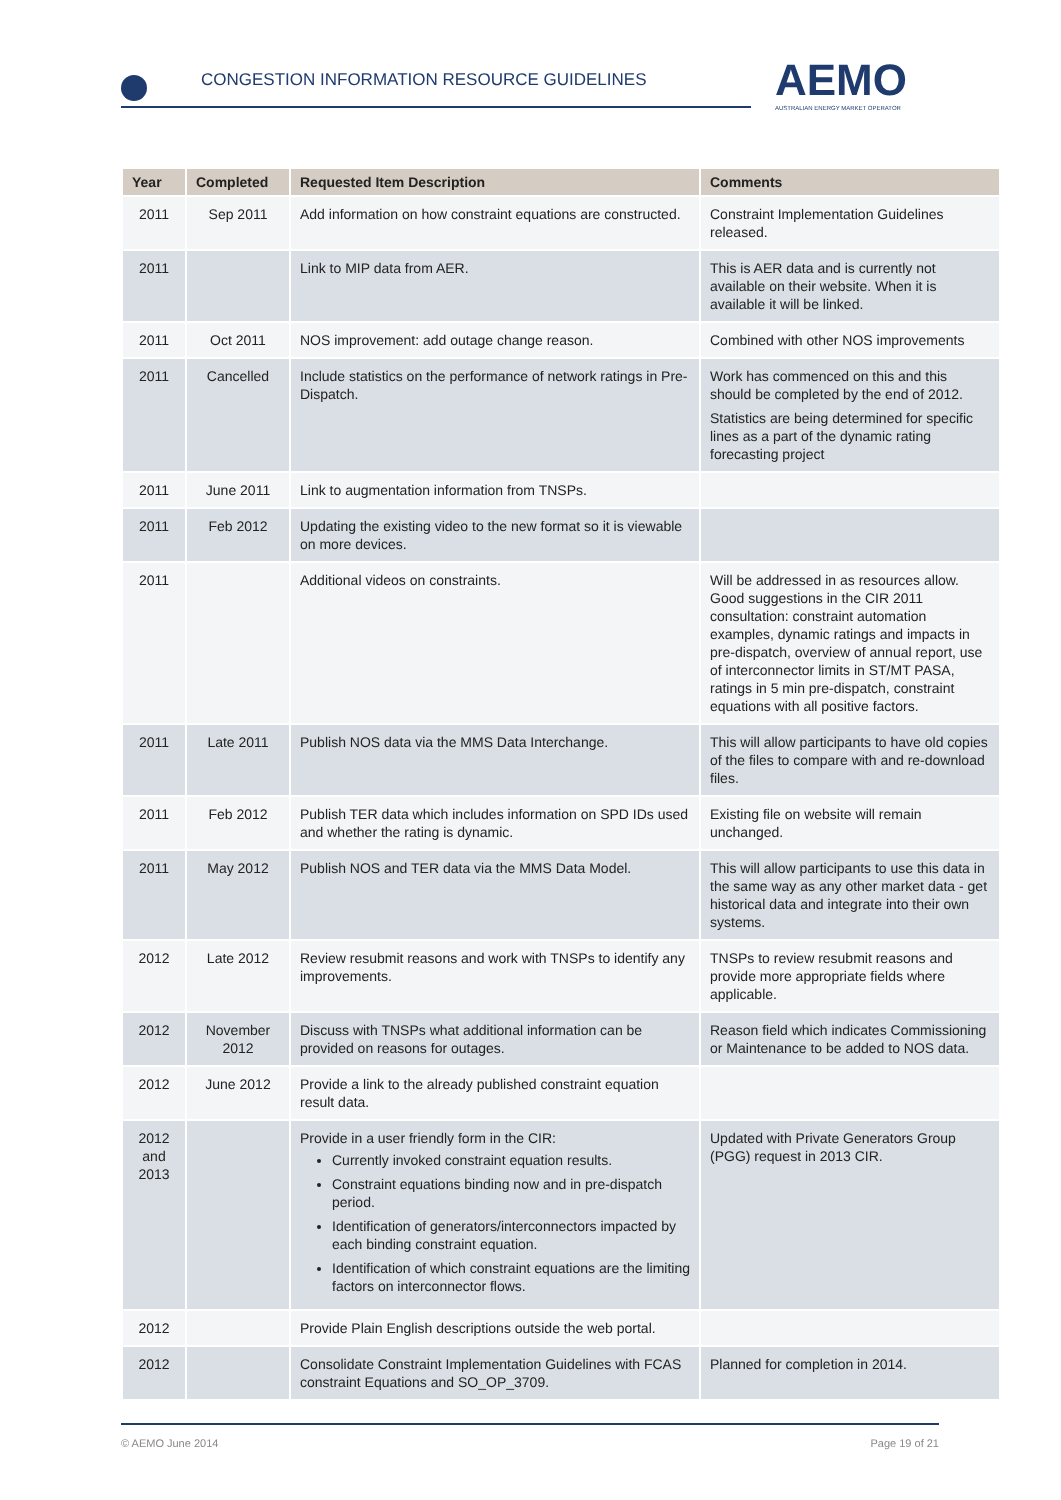CONGESTION INFORMATION RESOURCE GUIDELINES
AEMO
AUSTRALIAN ENERGY MARKET OPERATOR
| Year | Completed | Requested Item Description | Comments |
| --- | --- | --- | --- |
| 2011 | Sep 2011 | Add information on how constraint equations are constructed. | Constraint Implementation Guidelines released. |
| 2011 | | Link to MIP data from AER. | This is AER data and is currently not available on their website. When it is available it will be linked. |
| 2011 | Oct 2011 | NOS improvement: add outage change reason. | Combined with other NOS improvements |
| 2011 | Cancelled | Include statistics on the performance of network ratings in Pre-Dispatch. | Work has commenced on this and this should be completed by the end of 2012. Statistics are being determined for specific lines as a part of the dynamic rating forecasting project |
| 2011 | June 2011 | Link to augmentation information from TNSPs. | |
| 2011 | Feb 2012 | Updating the existing video to the new format so it is viewable on more devices. | |
| 2011 | | Additional videos on constraints. | Will be addressed in as resources allow. Good suggestions in the CIR 2011 consultation: constraint automation examples, dynamic ratings and impacts in pre-dispatch, overview of annual report, use of interconnector limits in ST/MT PASA, ratings in 5 min pre-dispatch, constraint equations with all positive factors. |
| 2011 | Late 2011 | Publish NOS data via the MMS Data Interchange. | This will allow participants to have old copies of the files to compare with and re-download files. |
| 2011 | Feb 2012 | Publish TER data which includes information on SPD IDs used and whether the rating is dynamic. | Existing file on website will remain unchanged. |
| 2011 | May 2012 | Publish NOS and TER data via the MMS Data Model. | This will allow participants to use this data in the same way as any other market data - get historical data and integrate into their own systems. |
| 2012 | Late 2012 | Review resubmit reasons and work with TNSPs to identify any improvements. | TNSPs to review resubmit reasons and provide more appropriate fields where applicable. |
| 2012 | November 2012 | Discuss with TNSPs what additional information can be provided on reasons for outages. | Reason field which indicates Commissioning or Maintenance to be added to NOS data. |
| 2012 | June 2012 | Provide a link to the already published constraint equation result data. | |
| 2012 and 2013 | | Provide in a user friendly form in the CIR: Currently invoked constraint equation results. Constraint equations binding now and in pre-dispatch period. Identification of generators/interconnectors impacted by each binding constraint equation. Identification of which constraint equations are the limiting factors on interconnector flows. | Updated with Private Generators Group (PGG) request in 2013 CIR. |
| 2012 | | Provide Plain English descriptions outside the web portal. | |
| 2012 | | Consolidate Constraint Implementation Guidelines with FCAS constraint Equations and SO_OP_3709. | Planned for completion in 2014. |
© AEMO June 2014 Page 19 of 21